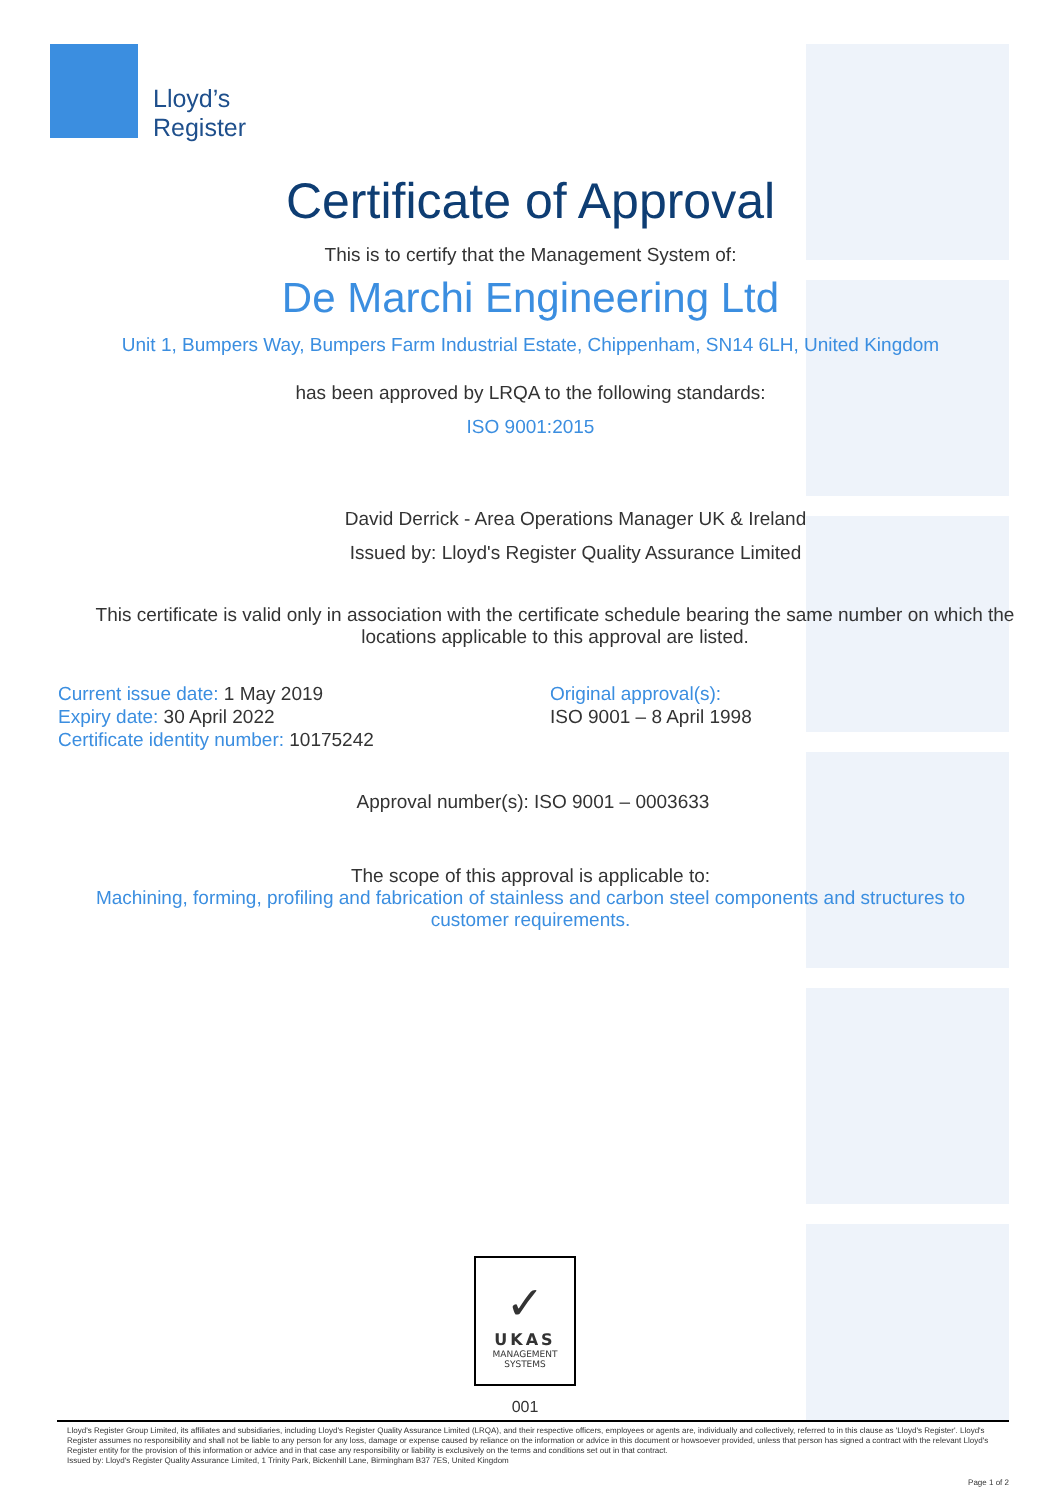Lloyd’s
Register
Certificate of Approval
This is to certify that the Management System of:
De Marchi Engineering Ltd
Unit 1, Bumpers Way, Bumpers Farm Industrial Estate, Chippenham, SN14 6LH, United Kingdom
has been approved by LRQA to the following standards:
ISO 9001:2015
David Derrick - Area Operations Manager UK & Ireland
Issued by: Lloyd's Register Quality Assurance Limited
This certificate is valid only in association with the certificate schedule bearing the same number on which the locations applicable to this approval are listed.
Current issue date: 1 May 2019
Expiry date: 30 April 2022
Certificate identity number: 10175242
Original approval(s):
ISO 9001 – 8 April 1998
Approval number(s): ISO 9001 – 0003633
The scope of this approval is applicable to:
Machining, forming, profiling and fabrication of stainless and carbon steel components and structures to customer requirements.
✓
UKAS
MANAGEMENT
SYSTEMS
001
Lloyd's Register Group Limited, its affiliates and subsidiaries, including Lloyd's Register Quality Assurance Limited (LRQA), and their respective officers, employees or agents are, individually and collectively, referred to in this clause as 'Lloyd's Register'. Lloyd's Register assumes no responsibility and shall not be liable to any person for any loss, damage or expense caused by reliance on the information or advice in this document or howsoever provided, unless that person has signed a contract with the relevant Lloyd's Register entity for the provision of this information or advice and in that case any responsibility or liability is exclusively on the terms and conditions set out in that contract.
Issued by: Lloyd's Register Quality Assurance Limited, 1 Trinity Park, Bickenhill Lane, Birmingham B37 7ES, United Kingdom
Page 1 of 2